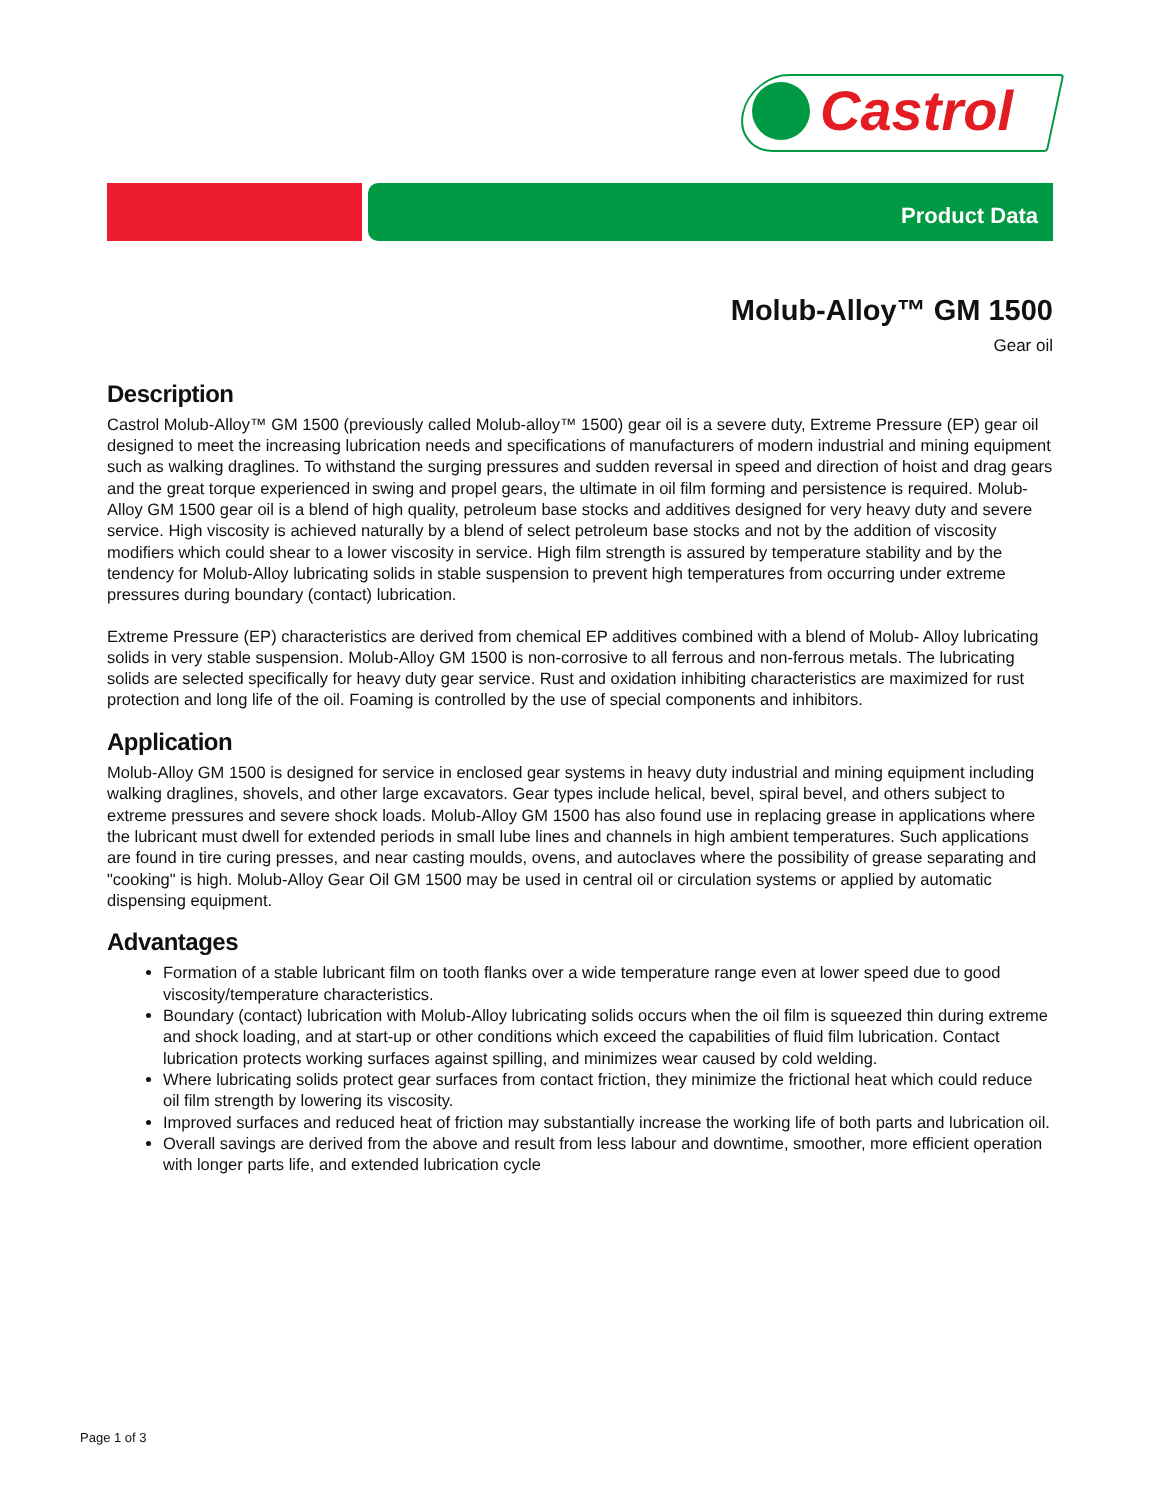Castrol
Product Data
Molub-Alloy™ GM 1500
Gear oil
Description
Castrol Molub-Alloy™ GM 1500 (previously called Molub-alloy™ 1500) gear oil is a severe duty, Extreme Pressure (EP) gear oil designed to meet the increasing lubrication needs and specifications of manufacturers of modern industrial and mining equipment such as walking draglines. To withstand the surging pressures and sudden reversal in speed and direction of hoist and drag gears and the great torque experienced in swing and propel gears, the ultimate in oil film forming and persistence is required. Molub-Alloy GM 1500 gear oil is a blend of high quality, petroleum base stocks and additives designed for very heavy duty and severe service. High viscosity is achieved naturally by a blend of select petroleum base stocks and not by the addition of viscosity modifiers which could shear to a lower viscosity in service. High film strength is assured by temperature stability and by the tendency for Molub-Alloy lubricating solids in stable suspension to prevent high temperatures from occurring under extreme pressures during boundary (contact) lubrication.
Extreme Pressure (EP) characteristics are derived from chemical EP additives combined with a blend of Molub- Alloy lubricating solids in very stable suspension. Molub-Alloy GM 1500 is non-corrosive to all ferrous and non-ferrous metals. The lubricating solids are selected specifically for heavy duty gear service. Rust and oxidation inhibiting characteristics are maximized for rust protection and long life of the oil. Foaming is controlled by the use of special components and inhibitors.
Application
Molub-Alloy GM 1500 is designed for service in enclosed gear systems in heavy duty industrial and mining equipment including walking draglines, shovels, and other large excavators. Gear types include helical, bevel, spiral bevel, and others subject to extreme pressures and severe shock loads. Molub-Alloy GM 1500 has also found use in replacing grease in applications where the lubricant must dwell for extended periods in small lube lines and channels in high ambient temperatures. Such applications are found in tire curing presses, and near casting moulds, ovens, and autoclaves where the possibility of grease separating and "cooking" is high. Molub-Alloy Gear Oil GM 1500 may be used in central oil or circulation systems or applied by automatic dispensing equipment.
Advantages
Formation of a stable lubricant film on tooth flanks over a wide temperature range even at lower speed due to good viscosity/temperature characteristics.
Boundary (contact) lubrication with Molub-Alloy lubricating solids occurs when the oil film is squeezed thin during extreme and shock loading, and at start-up or other conditions which exceed the capabilities of fluid film lubrication. Contact lubrication protects working surfaces against spilling, and minimizes wear caused by cold welding.
Where lubricating solids protect gear surfaces from contact friction, they minimize the frictional heat which could reduce oil film strength by lowering its viscosity.
Improved surfaces and reduced heat of friction may substantially increase the working life of both parts and lubrication oil.
Overall savings are derived from the above and result from less labour and downtime, smoother, more efficient operation with longer parts life, and extended lubrication cycle
Page 1 of 3